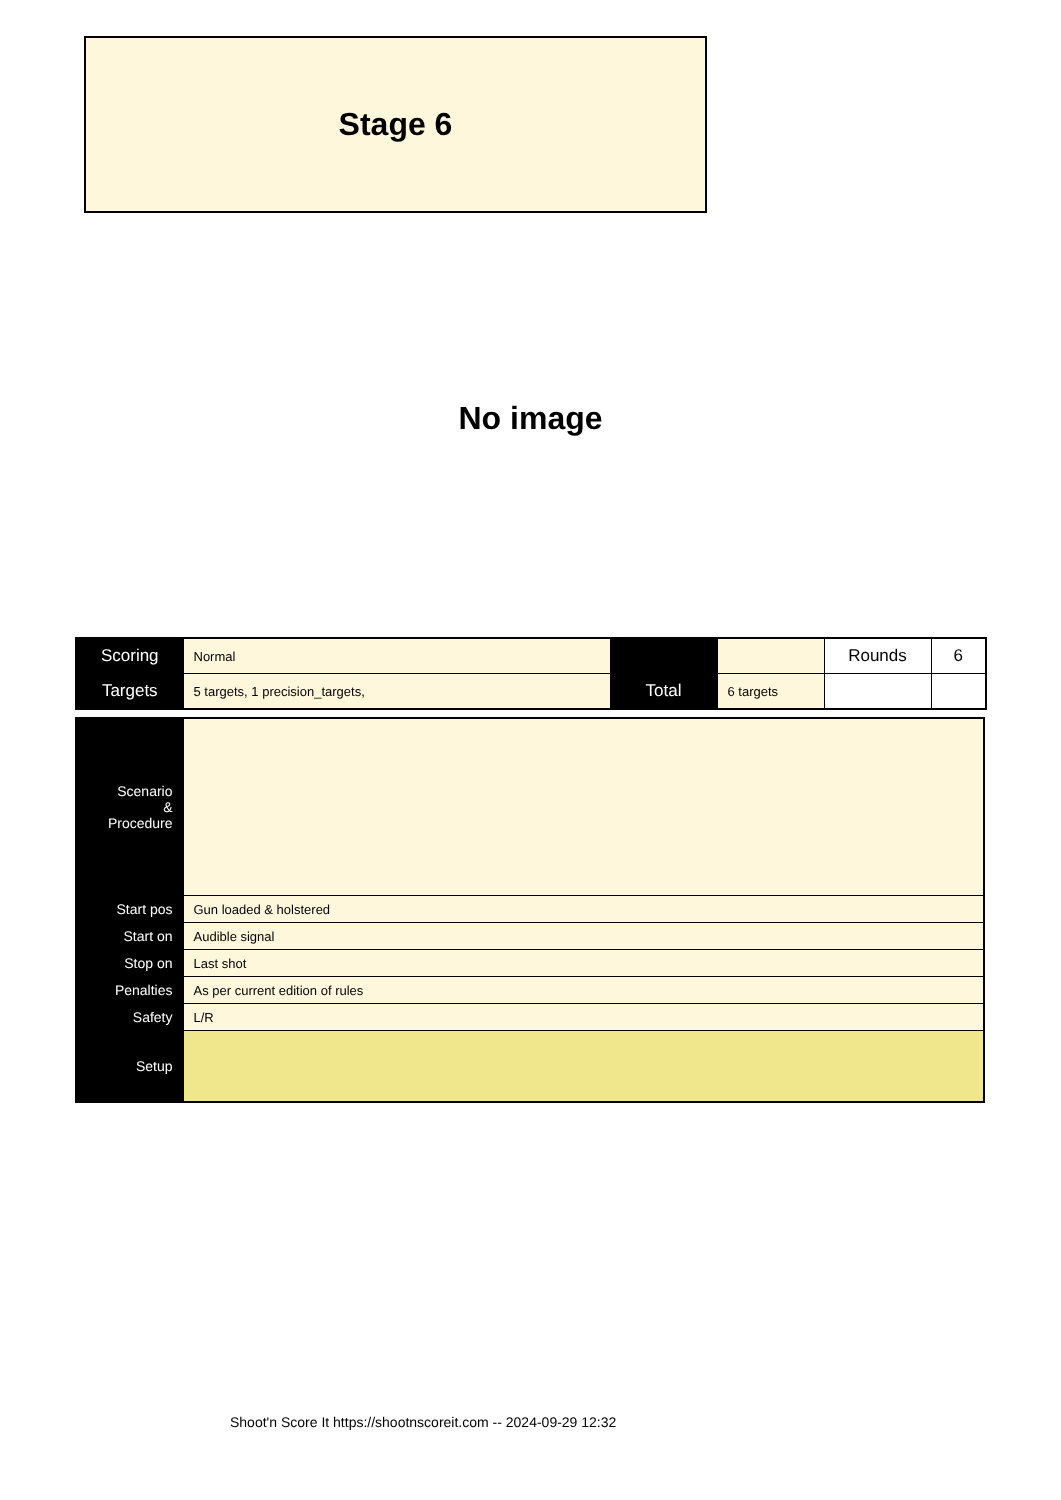Stage 6
No image
| Scoring | Normal | | | Rounds | 6 |
| Targets | 5 targets, 1 precision_targets, | Total | 6 targets | | |
| Scenario & Procedure | |
| Start pos | Gun loaded & holstered |
| Start on | Audible signal |
| Stop on | Last shot |
| Penalties | As per current edition of rules |
| Safety | L/R |
| Setup | |
Shoot'n Score It https://shootnscoreit.com -- 2024-09-29 12:32